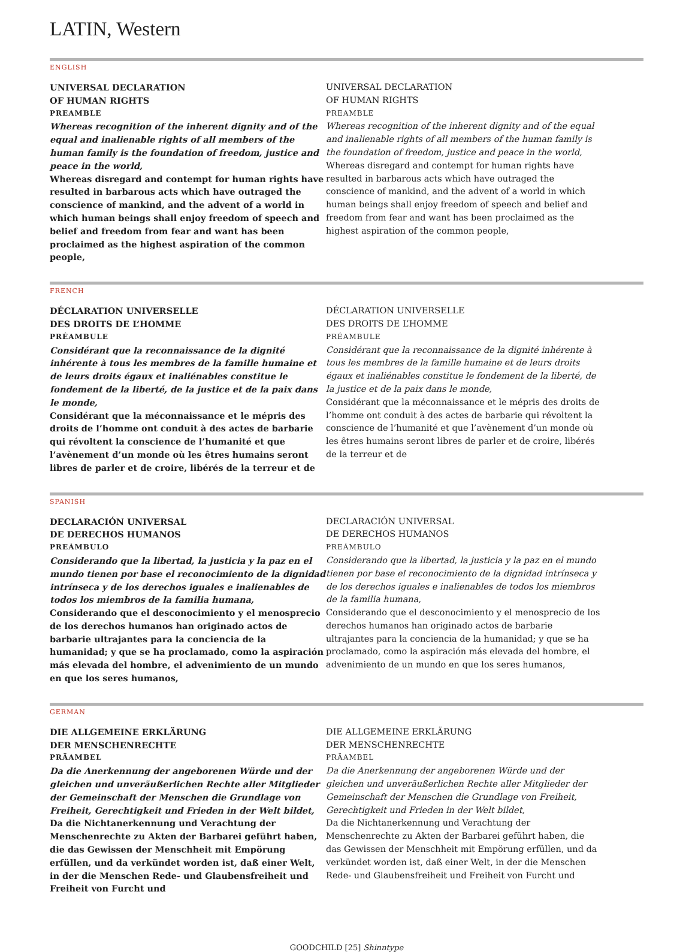LATIN, Western
ENGLISH
UNIVERSAL DECLARATION
OF HUMAN RIGHTS
PREAMBLE
Whereas recognition of the inherent dignity and of the equal and inalienable rights of all members of the human family is the foundation of freedom, justice and peace in the world,
Whereas disregard and contempt for human rights have resulted in barbarous acts which have outraged the conscience of mankind, and the advent of a world in which human beings shall enjoy freedom of speech and belief and freedom from fear and want has been proclaimed as the highest aspiration of the common people,
UNIVERSAL DECLARATION
OF HUMAN RIGHTS
PREAMBLE
Whereas recognition of the inherent dignity and of the equal and inalienable rights of all members of the human family is the foundation of freedom, justice and peace in the world,
Whereas disregard and contempt for human rights have resulted in barbarous acts which have outraged the conscience of mankind, and the advent of a world in which human beings shall enjoy freedom of speech and belief and freedom from fear and want has been proclaimed as the highest aspiration of the common people,
FRENCH
DÉCLARATION UNIVERSELLE
DES DROITS DE L’HOMME
PRÉAMBULE
Considérant que la reconnaissance de la dignité inhérente à tous les membres de la famille humaine et de leurs droits égaux et inaliénables constitue le fondement de la liberté, de la justice et de la paix dans le monde,
Considérant que la méconnaissance et le mépris des droits de l’homme ont conduit à des actes de barbarie qui révoltent la conscience de l’humanité et que l’avènement d’un monde où les êtres humains seront libres de parler et de croire, libérés de la terreur et de
DÉCLARATION UNIVERSELLE
DES DROITS DE L’HOMME
PRÉAMBULE
Considérant que la reconnaissance de la dignité inhérente à tous les membres de la famille humaine et de leurs droits égaux et inaliénables constitue le fondement de la liberté, de la justice et de la paix dans le monde,
Considérant que la méconnaissance et le mépris des droits de l’homme ont conduit à des actes de barbarie qui révoltent la conscience de l’humanité et que l’avènement d’un monde où les êtres humains seront libres de parler et de croire, libérés de la terreur et de
SPANISH
DECLARACIÓN UNIVERSAL
DE DERECHOS HUMANOS
PREÁMBULO
Considerando que la libertad, la justicia y la paz en el mundo tienen por base el reconocimiento de la dignidad intrínseca y de los derechos iguales e inalienables de todos los miembros de la familia humana,
Considerando que el desconocimiento y el menosprecio de los derechos humanos han originado actos de barbarie ultrajantes para la conciencia de la humanidad; y que se ha proclamado, como la aspiración más elevada del hombre, el advenimiento de un mundo en que los seres humanos,
DECLARACIÓN UNIVERSAL
DE DERECHOS HUMANOS
PREÁMBULO
Considerando que la libertad, la justicia y la paz en el mundo tienen por base el reconocimiento de la dignidad intrínseca y de los derechos iguales e inalienables de todos los miembros de la familia humana,
Considerando que el desconocimiento y el menosprecio de los derechos humanos han originado actos de barbarie ultrajantes para la conciencia de la humanidad; y que se ha proclamado, como la aspiración más elevada del hombre, el advenimiento de un mundo en que los seres humanos,
GERMAN
DIE ALLGEMEINE ERKLÄRUNG
DER MENSCHENRECHTE
PRÄAMBEL
Da die Anerkennung der angeborenen Würde und der gleichen und unveräußerlichen Rechte aller Mitglieder der Gemeinschaft der Menschen die Grundlage von Freiheit, Gerechtigkeit und Frieden in der Welt bildet,
Da die Nichtanerkennung und Verachtung der Menschenrechte zu Akten der Barbarei geführt haben, die das Gewissen der Menschheit mit Empörung erfüllen, und da verkündet worden ist, daß einer Welt, in der die Menschen Rede- und Glaubensfreiheit und Freiheit von Furcht und
DIE ALLGEMEINE ERKLÄRUNG
DER MENSCHENRECHTE
PRÄAMBEL
Da die Anerkennung der angeborenen Würde und der gleichen und unveräußerlichen Rechte aller Mitglieder der Gemeinschaft der Menschen die Grundlage von Freiheit, Gerechtigkeit und Frieden in der Welt bildet,
Da die Nichtanerkennung und Verachtung der Menschenrechte zu Akten der Barbarei geführt haben, die das Gewissen der Menschheit mit Empörung erfüllen, und da verkündet worden ist, daß einer Welt, in der die Menschen Rede- und Glaubensfreiheit und Freiheit von Furcht und
GOODCHILD [25] Shinntype